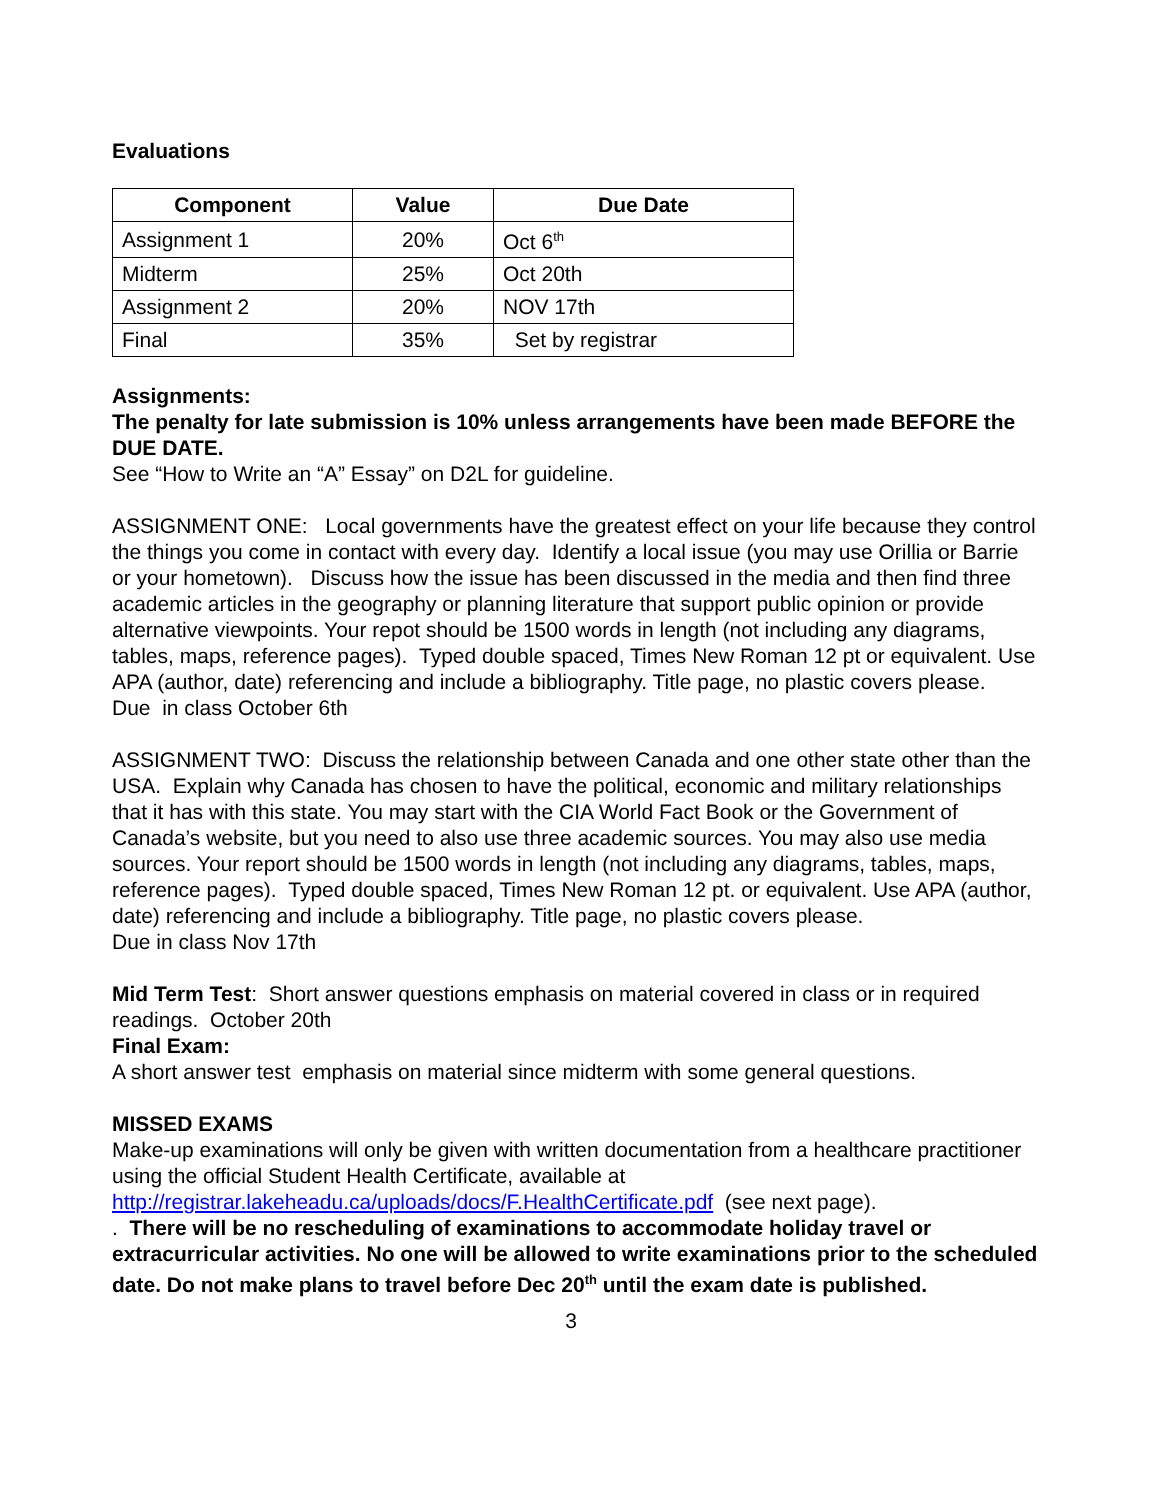Evaluations
| Component | Value | Due Date |
| --- | --- | --- |
| Assignment 1 | 20% | Oct 6<sup>th</sup> |
| Midterm | 25% | Oct 20th |
| Assignment 2 | 20% | NOV 17th |
| Final | 35% | Set by registrar |
Assignments:
The penalty for late submission is 10% unless arrangements have been made BEFORE the DUE DATE.
See “How to Write an “A” Essay” on D2L for guideline.
ASSIGNMENT ONE: Local governments have the greatest effect on your life because they control the things you come in contact with every day. Identify a local issue (you may use Orillia or Barrie or your hometown). Discuss how the issue has been discussed in the media and then find three academic articles in the geography or planning literature that support public opinion or provide alternative viewpoints. Your repot should be 1500 words in length (not including any diagrams, tables, maps, reference pages). Typed double spaced, Times New Roman 12 pt or equivalent. Use APA (author, date) referencing and include a bibliography. Title page, no plastic covers please.
Due in class October 6th
ASSIGNMENT TWO: Discuss the relationship between Canada and one other state other than the USA. Explain why Canada has chosen to have the political, economic and military relationships that it has with this state. You may start with the CIA World Fact Book or the Government of Canada’s website, but you need to also use three academic sources. You may also use media sources. Your report should be 1500 words in length (not including any diagrams, tables, maps, reference pages). Typed double spaced, Times New Roman 12 pt. or equivalent. Use APA (author, date) referencing and include a bibliography. Title page, no plastic covers please.
Due in class Nov 17th
Mid Term Test: Short answer questions emphasis on material covered in class or in required readings. October 20th
Final Exam:
A short answer test emphasis on material since midterm with some general questions.
MISSED EXAMS
Make-up examinations will only be given with written documentation from a healthcare practitioner using the official Student Health Certificate, available at http://registrar.lakeheadu.ca/uploads/docs/F.HealthCertificate.pdf (see next page).
. There will be no rescheduling of examinations to accommodate holiday travel or extracurricular activities. No one will be allowed to write examinations prior to the scheduled date. Do not make plans to travel before Dec 20<sup>th</sup> until the exam date is published.
3